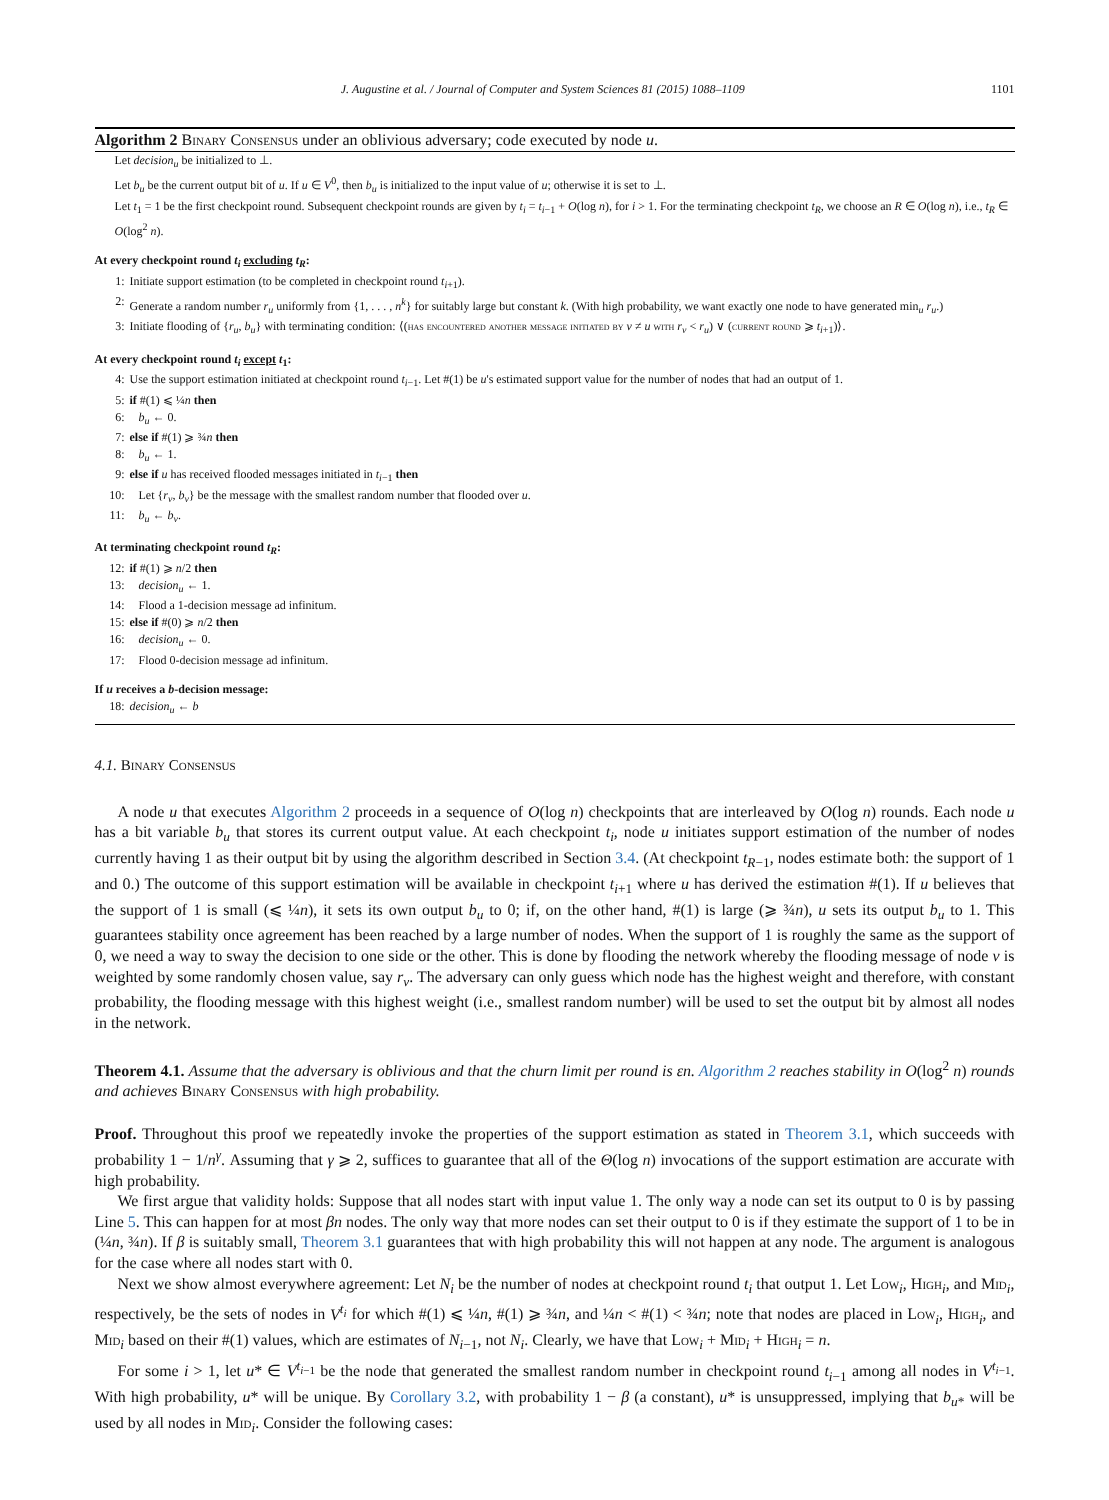J. Augustine et al. / Journal of Computer and System Sciences 81 (2015) 1088–1109 1101
Algorithm 2 Binary Consensus under an oblivious adversary; code executed by node u.
Let decision<sub>u</sub> be initialized to ⊥.
Let b<sub>u</sub> be the current output bit of u. If u ∈ V<sup>0</sup>, then b<sub>u</sub> is initialized to the input value of u; otherwise it is set to ⊥.
Let t<sub>1</sub> = 1 be the first checkpoint round. Subsequent checkpoint rounds are given by t<sub>i</sub> = t<sub>i−1</sub> + O(log n), for i > 1. For the terminating checkpoint t<sub>R</sub>, we choose an R ∈ O(log n), i.e., t<sub>R</sub> ∈ O(log<sup>2</sup> n).
At every checkpoint round t<sub>i</sub> excluding t<sub>R</sub>:
1: Initiate support estimation (to be completed in checkpoint round t<sub>i+1</sub>).
2: Generate a random number r<sub>u</sub> uniformly from {1, . . . , n<sup>k</sup>} for suitably large but constant k. (With high probability, we want exactly one node to have generated min<sub>u</sub> r<sub>u</sub>.)
3: Initiate flooding of {r<sub>u</sub>, b<sub>u</sub>} with terminating condition: ⟨(has encountered another message initiated by v ≠ u with r<sub>v</sub> < r<sub>u</sub>) ∨ (current round ⩾ t<sub>i+1</sub>)⟩.
At every checkpoint round t<sub>i</sub> except t<sub>1</sub>:
4: Use the support estimation initiated at checkpoint round t<sub>i−1</sub>. Let #(1) be u's estimated support value for the number of nodes that had an output of 1.
5: if #(1) ⩽ ¼n then
6: b<sub>u</sub> ← 0.
7: else if #(1) ⩾ ¾n then
8: b<sub>u</sub> ← 1.
9: else if u has received flooded messages initiated in t<sub>i−1</sub> then
10: Let {r<sub>v</sub>, b<sub>v</sub>} be the message with the smallest random number that flooded over u.
11: b<sub>u</sub> ← b<sub>v</sub>.
At terminating checkpoint round t<sub>R</sub>:
12: if #(1) ⩾ n/2 then
13: decision<sub>u</sub> ← 1.
14: Flood a 1-decision message ad infinitum.
15: else if #(0) ⩾ n/2 then
16: decision<sub>u</sub> ← 0.
17: Flood 0-decision message ad infinitum.
If u receives a b-decision message:
18: decision<sub>u</sub> ← b
4.1. Binary Consensus
A node u that executes Algorithm 2 proceeds in a sequence of O(log n) checkpoints that are interleaved by O(log n) rounds. Each node u has a bit variable b<sub>u</sub> that stores its current output value. At each checkpoint t<sub>i</sub>, node u initiates support estimation of the number of nodes currently having 1 as their output bit by using the algorithm described in Section 3.4. (At checkpoint t<sub>R−1</sub>, nodes estimate both: the support of 1 and 0.) The outcome of this support estimation will be available in checkpoint t<sub>i+1</sub> where u has derived the estimation #(1). If u believes that the support of 1 is small (⩽ ¼n), it sets its own output b<sub>u</sub> to 0; if, on the other hand, #(1) is large (⩾ ¾n), u sets its output b<sub>u</sub> to 1. This guarantees stability once agreement has been reached by a large number of nodes. When the support of 1 is roughly the same as the support of 0, we need a way to sway the decision to one side or the other. This is done by flooding the network whereby the flooding message of node v is weighted by some randomly chosen value, say r<sub>v</sub>. The adversary can only guess which node has the highest weight and therefore, with constant probability, the flooding message with this highest weight (i.e., smallest random number) will be used to set the output bit by almost all nodes in the network.
Theorem 4.1. Assume that the adversary is oblivious and that the churn limit per round is εn. Algorithm 2 reaches stability in O(log<sup>2</sup> n) rounds and achieves Binary Consensus with high probability.
Proof. Throughout this proof we repeatedly invoke the properties of the support estimation as stated in Theorem 3.1, which succeeds with probability 1 − 1/n<sup>γ</sup>. Assuming that γ ⩾ 2, suffices to guarantee that all of the Θ(log n) invocations of the support estimation are accurate with high probability.
We first argue that validity holds: Suppose that all nodes start with input value 1. The only way a node can set its output to 0 is by passing Line 5. This can happen for at most βn nodes. The only way that more nodes can set their output to 0 is if they estimate the support of 1 to be in (¼n, ¾n). If β is suitably small, Theorem 3.1 guarantees that with high probability this will not happen at any node. The argument is analogous for the case where all nodes start with 0.
Next we show almost everywhere agreement: Let N<sub>i</sub> be the number of nodes at checkpoint round t<sub>i</sub> that output 1. Let Low<sub>i</sub>, High<sub>i</sub>, and Mid<sub>i</sub>, respectively, be the sets of nodes in V<sup>t<sub>i</sub></sup> for which #(1) ⩽ ¼n, #(1) ⩾ ¾n, and ¼n < #(1) < ¾n; note that nodes are placed in Low<sub>i</sub>, High<sub>i</sub>, and Mid<sub>i</sub> based on their #(1) values, which are estimates of N<sub>i−1</sub>, not N<sub>i</sub>. Clearly, we have that Low<sub>i</sub> + Mid<sub>i</sub> + High<sub>i</sub> = n.
For some i > 1, let u* ∈ V<sup>t<sub>i−1</sub></sup> be the node that generated the smallest random number in checkpoint round t<sub>i−1</sub> among all nodes in V<sup>t<sub>i−1</sub></sup>. With high probability, u* will be unique. By Corollary 3.2, with probability 1 − β (a constant), u* is unsuppressed, implying that b<sub>u*</sub> will be used by all nodes in Mid<sub>i</sub>. Consider the following cases: